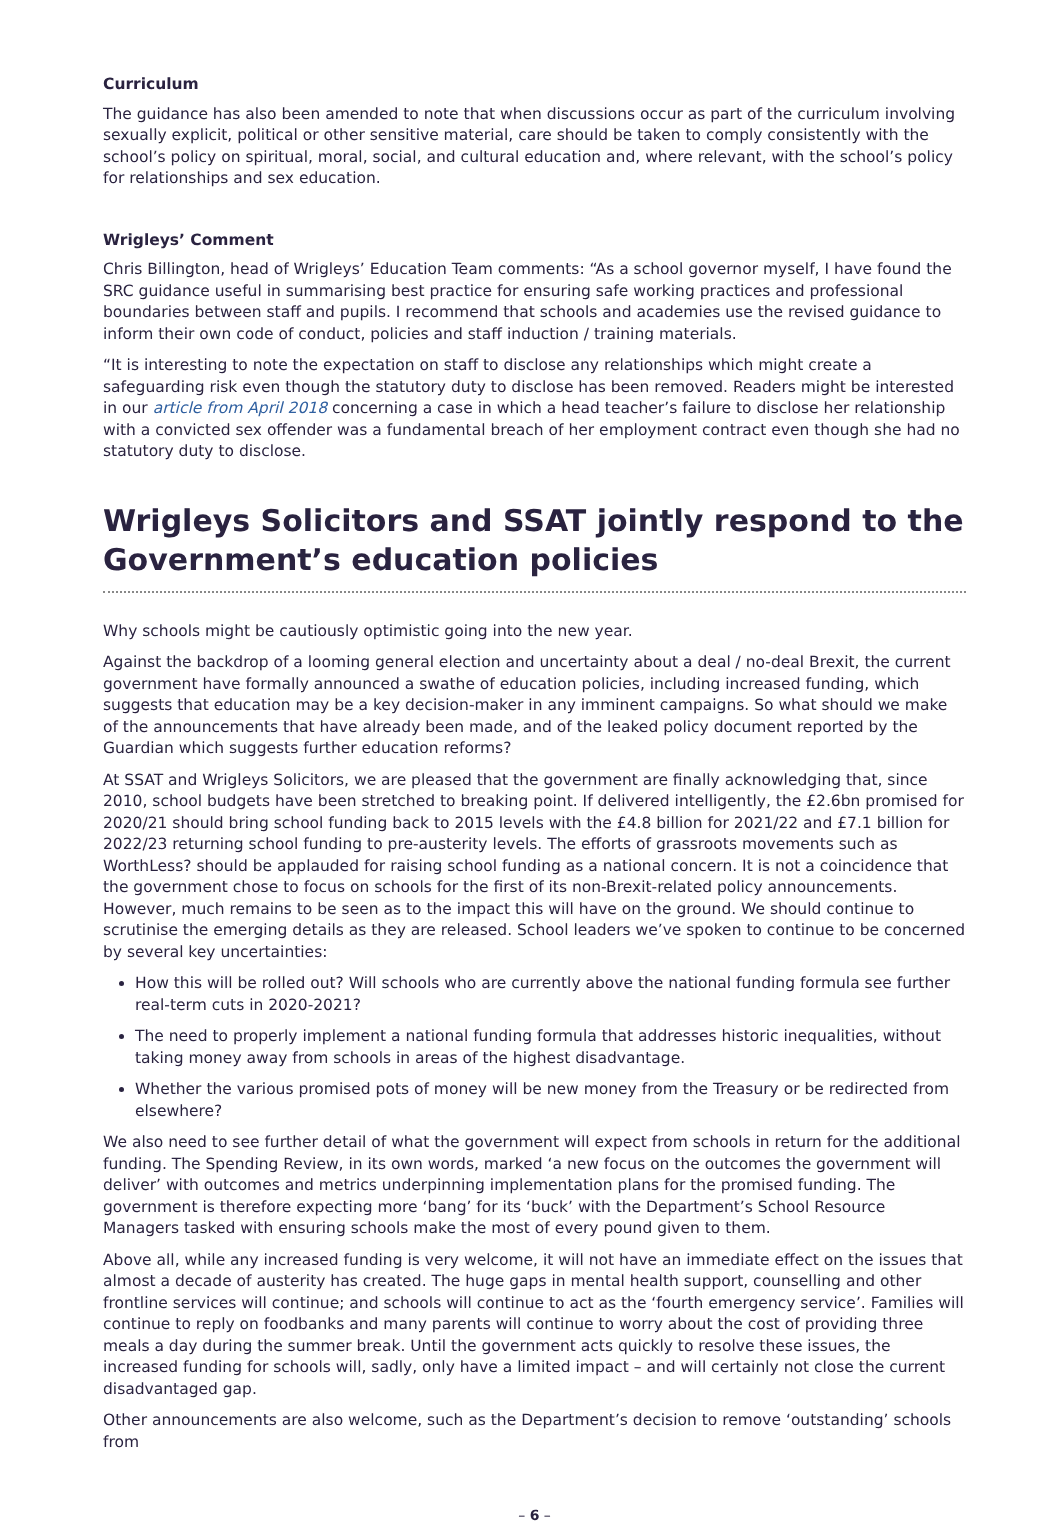Curriculum
The guidance has also been amended to note that when discussions occur as part of the curriculum involving sexually explicit, political or other sensitive material, care should be taken to comply consistently with the school’s policy on spiritual, moral, social, and cultural education and, where relevant, with the school’s policy for relationships and sex education.
Wrigleys’ Comment
Chris Billington, head of Wrigleys’ Education Team comments: “As a school governor myself, I have found the SRC guidance useful in summarising best practice for ensuring safe working practices and professional boundaries between staff and pupils. I recommend that schools and academies use the revised guidance to inform their own code of conduct, policies and staff induction / training materials.
“It is interesting to note the expectation on staff to disclose any relationships which might create a safeguarding risk even though the statutory duty to disclose has been removed. Readers might be interested in our article from April 2018 concerning a case in which a head teacher’s failure to disclose her relationship with a convicted sex offender was a fundamental breach of her employment contract even though she had no statutory duty to disclose.
Wrigleys Solicitors and SSAT jointly respond to the Government’s education policies
Why schools might be cautiously optimistic going into the new year.
Against the backdrop of a looming general election and uncertainty about a deal / no-deal Brexit, the current government have formally announced a swathe of education policies, including increased funding, which suggests that education may be a key decision-maker in any imminent campaigns. So what should we make of the announcements that have already been made, and of the leaked policy document reported by the Guardian which suggests further education reforms?
At SSAT and Wrigleys Solicitors, we are pleased that the government are finally acknowledging that, since 2010, school budgets have been stretched to breaking point. If delivered intelligently, the £2.6bn promised for 2020/21 should bring school funding back to 2015 levels with the £4.8 billion for 2021/22 and £7.1 billion for 2022/23 returning school funding to pre-austerity levels. The efforts of grassroots movements such as WorthLess? should be applauded for raising school funding as a national concern. It is not a coincidence that the government chose to focus on schools for the first of its non-Brexit-related policy announcements. However, much remains to be seen as to the impact this will have on the ground. We should continue to scrutinise the emerging details as they are released. School leaders we’ve spoken to continue to be concerned by several key uncertainties:
How this will be rolled out? Will schools who are currently above the national funding formula see further real-term cuts in 2020-2021?
The need to properly implement a national funding formula that addresses historic inequalities, without taking money away from schools in areas of the highest disadvantage.
Whether the various promised pots of money will be new money from the Treasury or be redirected from elsewhere?
We also need to see further detail of what the government will expect from schools in return for the additional funding. The Spending Review, in its own words, marked ‘a new focus on the outcomes the government will deliver’ with outcomes and metrics underpinning implementation plans for the promised funding. The government is therefore expecting more ‘bang’ for its ‘buck’ with the Department’s School Resource Managers tasked with ensuring schools make the most of every pound given to them.
Above all, while any increased funding is very welcome, it will not have an immediate effect on the issues that almost a decade of austerity has created. The huge gaps in mental health support, counselling and other frontline services will continue; and schools will continue to act as the ‘fourth emergency service’. Families will continue to reply on foodbanks and many parents will continue to worry about the cost of providing three meals a day during the summer break. Until the government acts quickly to resolve these issues, the increased funding for schools will, sadly, only have a limited impact – and will certainly not close the current disadvantaged gap.
Other announcements are also welcome, such as the Department’s decision to remove ‘outstanding’ schools from
– 6 –